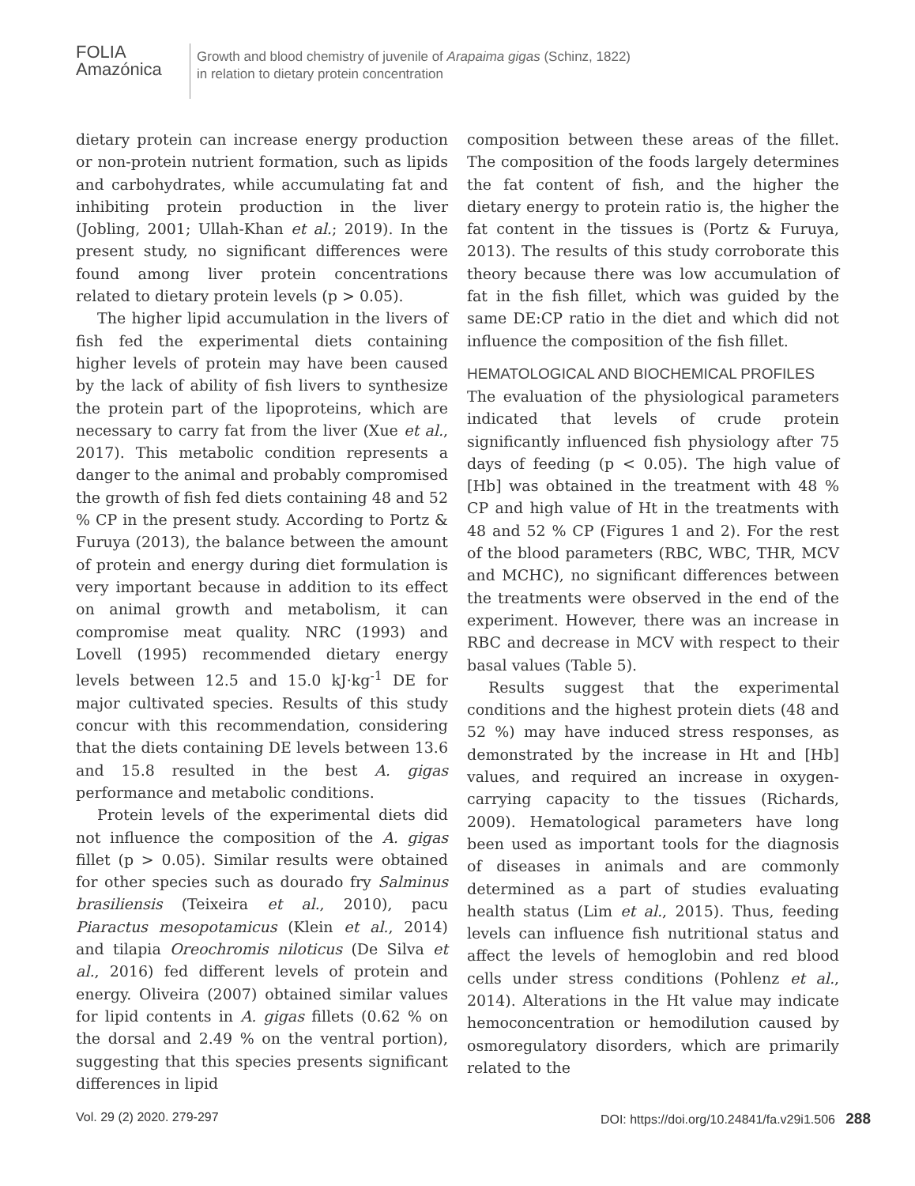FOLIA
Amazónica
Growth and blood chemistry of juvenile of Arapaima gigas (Schinz, 1822)
in relation to dietary protein concentration
dietary protein can increase energy production or non-protein nutrient formation, such as lipids and carbohydrates, while accumulating fat and inhibiting protein production in the liver (Jobling, 2001; Ullah-Khan et al.; 2019). In the present study, no significant differences were found among liver protein concentrations related to dietary protein levels (p > 0.05).
The higher lipid accumulation in the livers of fish fed the experimental diets containing higher levels of protein may have been caused by the lack of ability of fish livers to synthesize the protein part of the lipoproteins, which are necessary to carry fat from the liver (Xue et al., 2017). This metabolic condition represents a danger to the animal and probably compromised the growth of fish fed diets containing 48 and 52 % CP in the present study. According to Portz & Furuya (2013), the balance between the amount of protein and energy during diet formulation is very important because in addition to its effect on animal growth and metabolism, it can compromise meat quality. NRC (1993) and Lovell (1995) recommended dietary energy levels between 12.5 and 15.0 kJ·kg<sup>-1</sup> DE for major cultivated species. Results of this study concur with this recommendation, considering that the diets containing DE levels between 13.6 and 15.8 resulted in the best A. gigas performance and metabolic conditions.
Protein levels of the experimental diets did not influence the composition of the A. gigas fillet (p > 0.05). Similar results were obtained for other species such as dourado fry Salminus brasiliensis (Teixeira et al., 2010), pacu Piaractus mesopotamicus (Klein et al., 2014) and tilapia Oreochromis niloticus (De Silva et al., 2016) fed different levels of protein and energy. Oliveira (2007) obtained similar values for lipid contents in A. gigas fillets (0.62 % on the dorsal and 2.49 % on the ventral portion), suggesting that this species presents significant differences in lipid
composition between these areas of the fillet. The composition of the foods largely determines the fat content of fish, and the higher the dietary energy to protein ratio is, the higher the fat content in the tissues is (Portz & Furuya, 2013). The results of this study corroborate this theory because there was low accumulation of fat in the fish fillet, which was guided by the same DE:CP ratio in the diet and which did not influence the composition of the fish fillet.
HEMATOLOGICAL AND BIOCHEMICAL PROFILES
The evaluation of the physiological parameters indicated that levels of crude protein significantly influenced fish physiology after 75 days of feeding (p < 0.05). The high value of [Hb] was obtained in the treatment with 48 % CP and high value of Ht in the treatments with 48 and 52 % CP (Figures 1 and 2). For the rest of the blood parameters (RBC, WBC, THR, MCV and MCHC), no significant differences between the treatments were observed in the end of the experiment. However, there was an increase in RBC and decrease in MCV with respect to their basal values (Table 5).
Results suggest that the experimental conditions and the highest protein diets (48 and 52 %) may have induced stress responses, as demonstrated by the increase in Ht and [Hb] values, and required an increase in oxygen-carrying capacity to the tissues (Richards, 2009). Hematological parameters have long been used as important tools for the diagnosis of diseases in animals and are commonly determined as a part of studies evaluating health status (Lim et al., 2015). Thus, feeding levels can influence fish nutritional status and affect the levels of hemoglobin and red blood cells under stress conditions (Pohlenz et al., 2014). Alterations in the Ht value may indicate hemoconcentration or hemodilution caused by osmoregulatory disorders, which are primarily related to the
Vol. 29 (2) 2020. 279-297 DOI: https://doi.org/10.24841/fa.v29i1.506 288